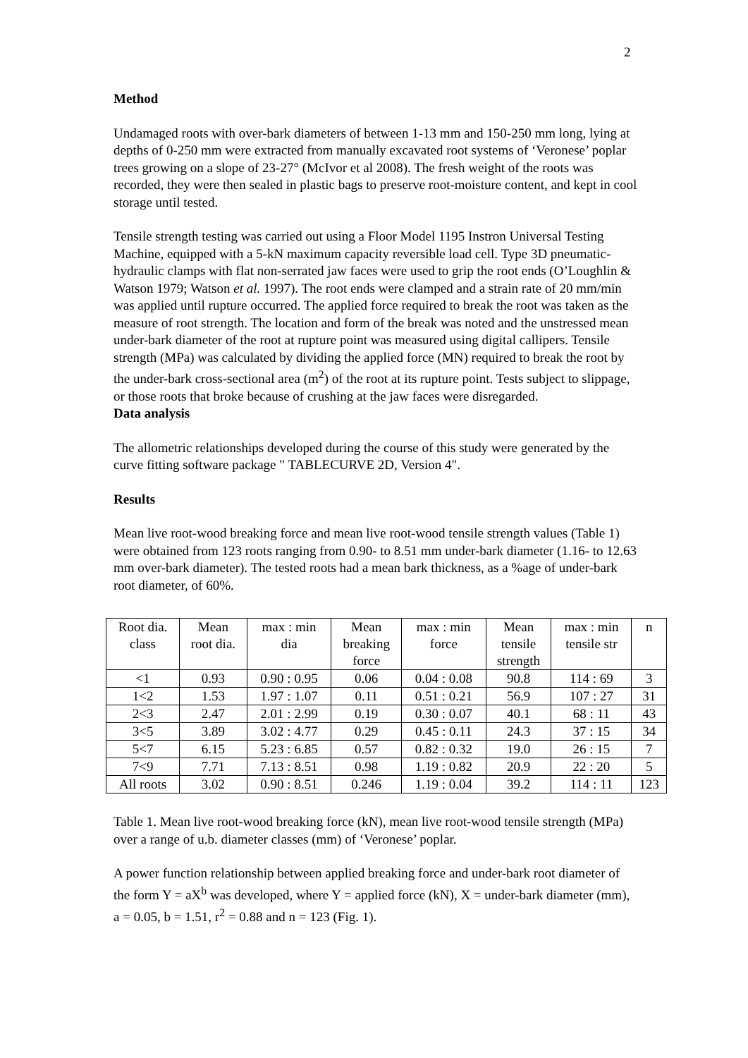2
Method
Undamaged roots with over-bark diameters of between 1-13 mm and 150-250 mm long, lying at depths of 0-250 mm were extracted from manually excavated root systems of ‘Veronese’ poplar trees growing on a slope of 23-27° (McIvor et al 2008). The fresh weight of the roots was recorded, they were then sealed in plastic bags to preserve root-moisture content, and kept in cool storage until tested.
Tensile strength testing was carried out using a Floor Model 1195 Instron Universal Testing Machine, equipped with a 5-kN maximum capacity reversible load cell. Type 3D pneumatic-hydraulic clamps with flat non-serrated jaw faces were used to grip the root ends (O’Loughlin & Watson 1979; Watson et al. 1997). The root ends were clamped and a strain rate of 20 mm/min was applied until rupture occurred. The applied force required to break the root was taken as the measure of root strength. The location and form of the break was noted and the unstressed mean under-bark diameter of the root at rupture point was measured using digital callipers. Tensile strength (MPa) was calculated by dividing the applied force (MN) required to break the root by the under-bark cross-sectional area (m<sup>2</sup>) of the root at its rupture point. Tests subject to slippage, or those roots that broke because of crushing at the jaw faces were disregarded.
Data analysis
The allometric relationships developed during the course of this study were generated by the curve fitting software package " TABLECURVE 2D, Version 4".
Results
Mean live root-wood breaking force and mean live root-wood tensile strength values (Table 1) were obtained from 123 roots ranging from 0.90- to 8.51 mm under-bark diameter (1.16- to 12.63 mm over-bark diameter). The tested roots had a mean bark thickness, as a %age of under-bark root diameter, of 60%.
| Root dia. class | Mean root dia. | max : min dia | Mean breaking force | max : min force | Mean tensile strength | max : min tensile str | n |
| <1 | 0.93 | 0.90 : 0.95 | 0.06 | 0.04 : 0.08 | 90.8 | 114 : 69 | 3 |
| 1<2 | 1.53 | 1.97 : 1.07 | 0.11 | 0.51 : 0.21 | 56.9 | 107 : 27 | 31 |
| 2<3 | 2.47 | 2.01 : 2.99 | 0.19 | 0.30 : 0.07 | 40.1 | 68 : 11 | 43 |
| 3<5 | 3.89 | 3.02 : 4.77 | 0.29 | 0.45 : 0.11 | 24.3 | 37 : 15 | 34 |
| 5<7 | 6.15 | 5.23 : 6.85 | 0.57 | 0.82 : 0.32 | 19.0 | 26 : 15 | 7 |
| 7<9 | 7.71 | 7.13 : 8.51 | 0.98 | 1.19 : 0.82 | 20.9 | 22 : 20 | 5 |
| All roots | 3.02 | 0.90 : 8.51 | 0.246 | 1.19 : 0.04 | 39.2 | 114 : 11 | 123 |
Table 1. Mean live root-wood breaking force (kN), mean live root-wood tensile strength (MPa) over a range of u.b. diameter classes (mm) of ‘Veronese’ poplar.
A power function relationship between applied breaking force and under-bark root diameter of the form Y = aX<sup>b</sup> was developed, where Y = applied force (kN), X = under-bark diameter (mm), a = 0.05, b = 1.51, r<sup>2</sup> = 0.88 and n = 123 (Fig. 1).